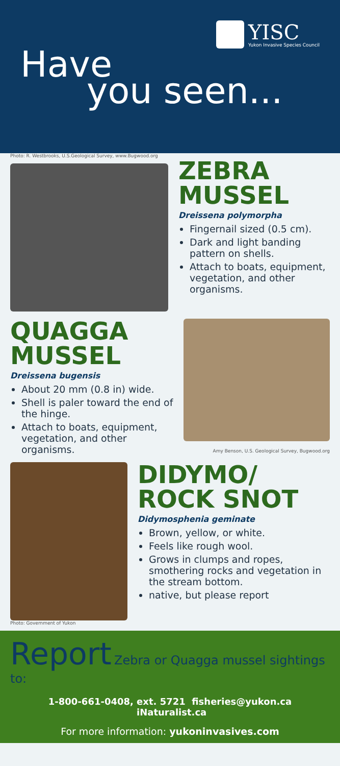YISC
Yukon Invasive Species Council
Have
you seen...
Photo: R. Westbrooks, U.S.Geological Survey, www.Bugwood.org
ZEBRA MUSSEL
Dreissena polymorpha
Fingernail sized (0.5 cm).
Dark and light banding pattern on shells.
Attach to boats, equipment, vegetation, and other organisms.
QUAGGA MUSSEL
Dreissena bugensis
About 20 mm (0.8 in) wide.
Shell is paler toward the end of the hinge.
Attach to boats, equipment, vegetation, and other organisms.
Amy Benson, U.S. Geological Survey, Bugwood.org
Photo: Government of Yukon
DIDYMO/ ROCK SNOT
Didymosphenia geminate
Brown, yellow, or white.
Feels like rough wool.
Grows in clumps and ropes, smothering rocks and vegetation in the stream bottom.
native, but please report
Report
Zebra or Quagga mussel sightings to:
1-800-661-0408, ext. 5721 fisheries@yukon.ca iNaturalist.ca
For more information: yukoninvasives.com